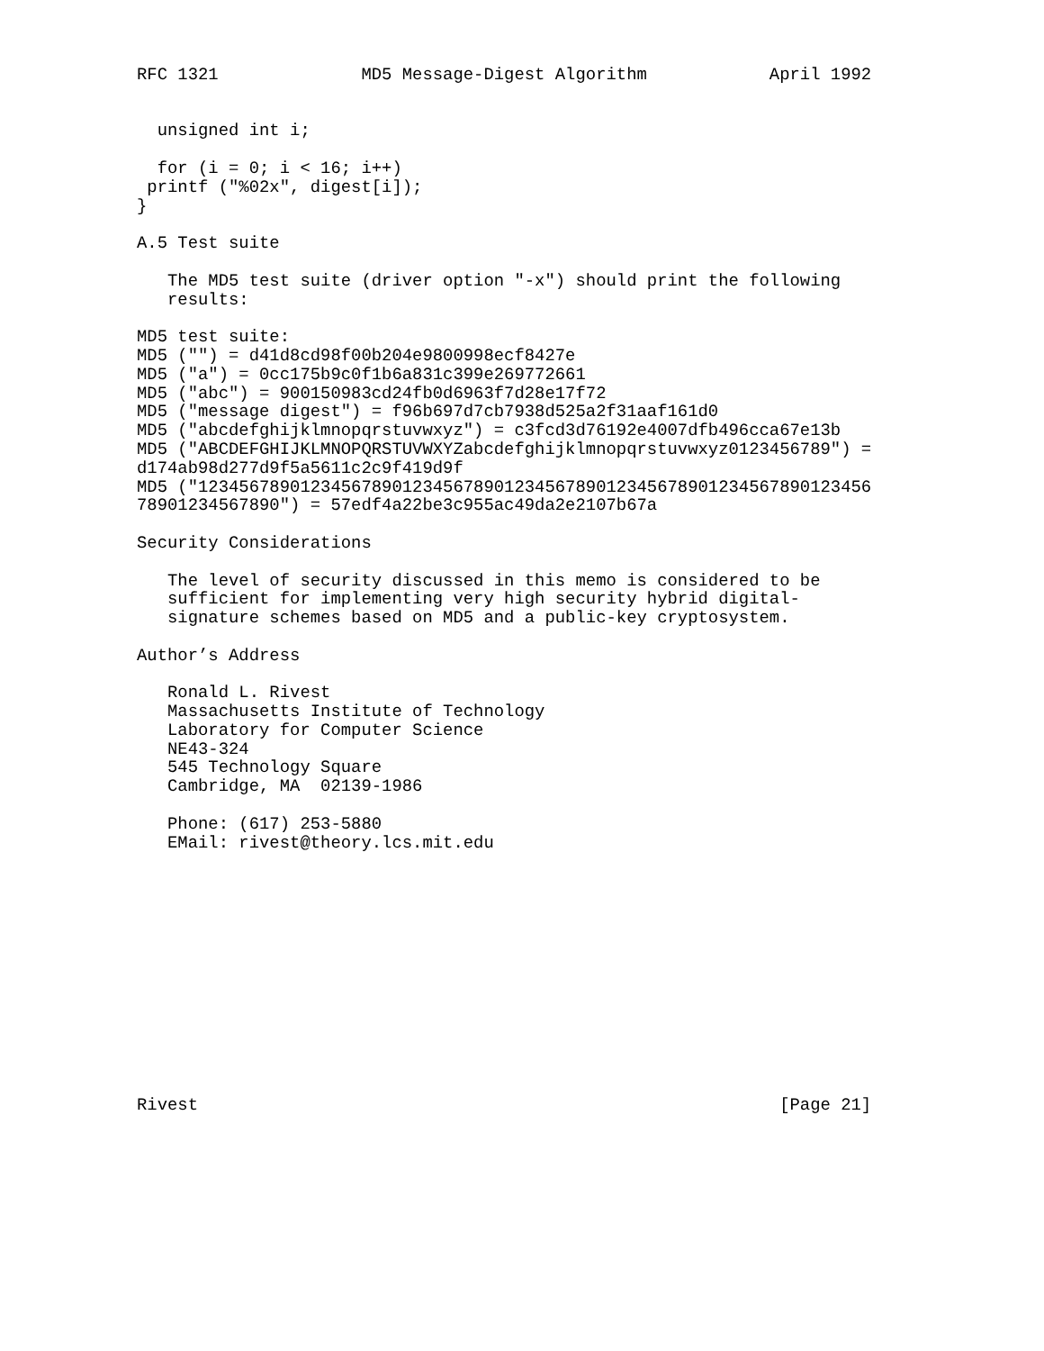RFC 1321              MD5 Message-Digest Algorithm            April 1992


  unsigned int i;

  for (i = 0; i < 16; i++)
 printf ("%02x", digest[i]);
}

A.5 Test suite

   The MD5 test suite (driver option "-x") should print the following
   results:

MD5 test suite:
MD5 ("") = d41d8cd98f00b204e9800998ecf8427e
MD5 ("a") = 0cc175b9c0f1b6a831c399e269772661
MD5 ("abc") = 900150983cd24fb0d6963f7d28e17f72
MD5 ("message digest") = f96b697d7cb7938d525a2f31aaf161d0
MD5 ("abcdefghijklmnopqrstuvwxyz") = c3fcd3d76192e4007dfb496cca67e13b
MD5 ("ABCDEFGHIJKLMNOPQRSTUVWXYZabcdefghijklmnopqrstuvwxyz0123456789") =
d174ab98d277d9f5a5611c2c9f419d9f
MD5 ("123456789012345678901234567890123456789012345678901234567890123456
78901234567890") = 57edf4a22be3c955ac49da2e2107b67a

Security Considerations

   The level of security discussed in this memo is considered to be
   sufficient for implementing very high security hybrid digital-
   signature schemes based on MD5 and a public-key cryptosystem.

Author’s Address

   Ronald L. Rivest
   Massachusetts Institute of Technology
   Laboratory for Computer Science
   NE43-324
   545 Technology Square
   Cambridge, MA  02139-1986

   Phone: (617) 253-5880
   EMail: rivest@theory.lcs.mit.edu













Rivest                                                         [Page 21]